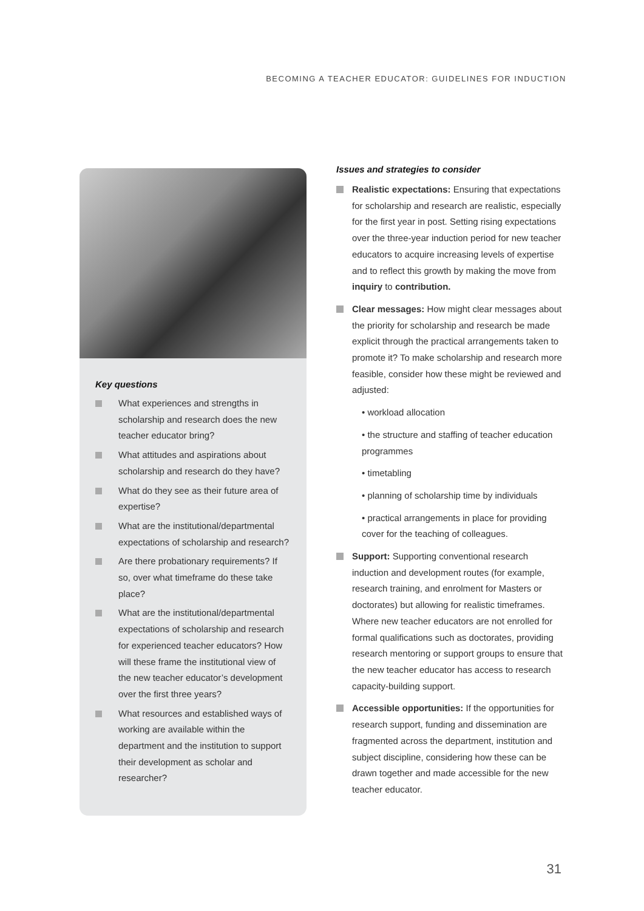BECOMING A TEACHER EDUCATOR: GUIDELINES FOR INDUCTION
Key questions
What experiences and strengths in scholarship and research does the new teacher educator bring?
What attitudes and aspirations about scholarship and research do they have?
What do they see as their future area of expertise?
What are the institutional/departmental expectations of scholarship and research?
Are there probationary requirements? If so, over what timeframe do these take place?
What are the institutional/departmental expectations of scholarship and research for experienced teacher educators? How will these frame the institutional view of the new teacher educator’s development over the first three years?
What resources and established ways of working are available within the department and the institution to support their development as scholar and researcher?
Issues and strategies to consider
Realistic expectations: Ensuring that expectations for scholarship and research are realistic, especially for the first year in post. Setting rising expectations over the three-year induction period for new teacher educators to acquire increasing levels of expertise and to reflect this growth by making the move from inquiry to contribution.
Clear messages: How might clear messages about the priority for scholarship and research be made explicit through the practical arrangements taken to promote it? To make scholarship and research more feasible, consider how these might be reviewed and adjusted:
• workload allocation
• the structure and staffing of teacher education programmes
• timetabling
• planning of scholarship time by individuals
• practical arrangements in place for providing cover for the teaching of colleagues.
Support: Supporting conventional research induction and development routes (for example, research training, and enrolment for Masters or doctorates) but allowing for realistic timeframes. Where new teacher educators are not enrolled for formal qualifications such as doctorates, providing research mentoring or support groups to ensure that the new teacher educator has access to research capacity-building support.
Accessible opportunities: If the opportunities for research support, funding and dissemination are fragmented across the department, institution and subject discipline, considering how these can be drawn together and made accessible for the new teacher educator.
31